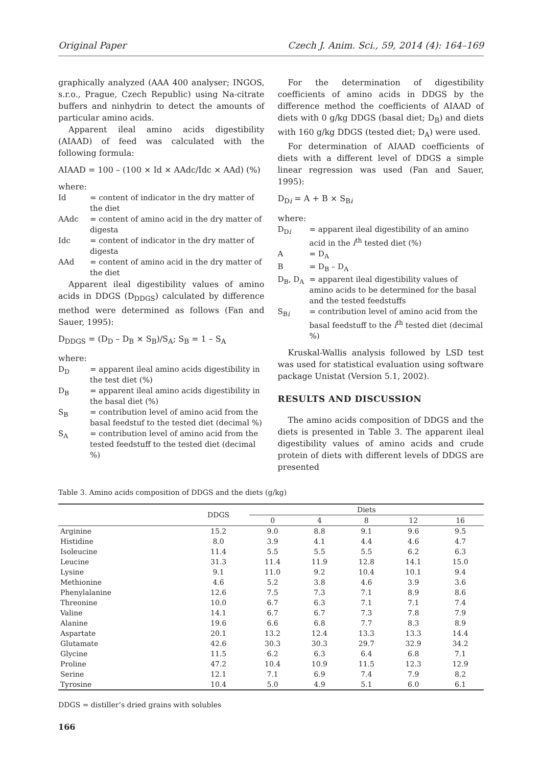Original Paper Czech J. Anim. Sci., 59, 2014 (4): 164–169
graphically analyzed (AAA 400 analyser; INGOS, s.r.o., Prague, Czech Republic) using Na-citrate buffers and ninhydrin to detect the amounts of particular amino acids.
Apparent ileal amino acids digestibility (AIAAD) of feed was calculated with the following formula:
AIAAD = 100 – (100 × Id × AAdc/Idc × AAd) (%)
where:
Id = content of indicator in the dry matter of the diet
AAdc = content of amino acid in the dry matter of digesta
Idc = content of indicator in the dry matter of digesta
AAd = content of amino acid in the dry matter of the diet
Apparent ileal digestibility values of amino acids in DDGS (D<sub>DDGS</sub>) calculated by difference method were determined as follows (Fan and Sauer, 1995):
D<sub>DDGS</sub> = (D<sub>D</sub> – D<sub>B</sub> × S<sub>B</sub>)/S<sub>A</sub>; S<sub>B</sub> = 1 – S<sub>A</sub>
where:
D<sub>D</sub> = apparent ileal amino acids digestibility in the test diet (%)
D<sub>B</sub> = apparent ileal amino acids digestibility in the basal diet (%)
S<sub>B</sub> = contribution level of amino acid from the basal feedstuf to the tested diet (decimal %)
S<sub>A</sub> = contribution level of amino acid from the tested feedstuff to the tested diet (decimal %)
For the determination of digestibility coefficients of amino acids in DDGS by the difference method the coefficients of AIAAD of diets with 0 g/kg DDGS (basal diet; D<sub>B</sub>) and diets with 160 g/kg DDGS (tested diet; D<sub>A</sub>) were used.
For determination of AIAAD coefficients of diets with a different level of DDGS a simple linear regression was used (Fan and Sauer, 1995):
D<sub>Di</sub> = A + B × S<sub>Bi</sub>
where:
D<sub>Di</sub> = apparent ileal digestibility of an amino acid in the i<sup>th</sup> tested diet (%)
A = D<sub>A</sub>
B = D<sub>B</sub> – D<sub>A</sub>
D<sub>B</sub>, D<sub>A</sub> = apparent ileal digestibility values of amino acids to be determined for the basal and the tested feedstuffs
S<sub>Bi</sub> = contribution level of amino acid from the basal feedstuff to the i<sup>th</sup> tested diet (decimal %)
Kruskal-Wallis analysis followed by LSD test was used for statistical evaluation using software package Unistat (Version 5.1, 2002).
RESULTS AND DISCUSSION
The amino acids composition of DDGS and the diets is presented in Table 3. The apparent ileal digestibility values of amino acids and crude protein of diets with different levels of DDGS are presented
Table 3. Amino acids composition of DDGS and the diets (g/kg)
| | DDGS | Diets | | | | |
| --- | --- | --- | --- | --- | --- | --- |
| | | 0 | 4 | 8 | 12 | 16 |
| Arginine | 15.2 | 9.0 | 8.8 | 9.1 | 9.6 | 9.5 |
| Histidine | 8.0 | 3.9 | 4.1 | 4.4 | 4.6 | 4.7 |
| Isoleucine | 11.4 | 5.5 | 5.5 | 5.5 | 6.2 | 6.3 |
| Leucine | 31.3 | 11.4 | 11.9 | 12.8 | 14.1 | 15.0 |
| Lysine | 9.1 | 11.0 | 9.2 | 10.4 | 10.1 | 9.4 |
| Methionine | 4.6 | 5.2 | 3.8 | 4.6 | 3.9 | 3.6 |
| Phenylalanine | 12.6 | 7.5 | 7.3 | 7.1 | 8.9 | 8.6 |
| Threonine | 10.0 | 6.7 | 6.3 | 7.1 | 7.1 | 7.4 |
| Valine | 14.1 | 6.7 | 6.7 | 7.3 | 7.8 | 7.9 |
| Alanine | 19.6 | 6.6 | 6.8 | 7.7 | 8.3 | 8.9 |
| Aspartate | 20.1 | 13.2 | 12.4 | 13.3 | 13.3 | 14.4 |
| Glutamate | 42.6 | 30.3 | 30.3 | 29.7 | 32.9 | 34.2 |
| Glycine | 11.5 | 6.2 | 6.3 | 6.4 | 6.8 | 7.1 |
| Proline | 47.2 | 10.4 | 10.9 | 11.5 | 12.3 | 12.9 |
| Serine | 12.1 | 7.1 | 6.9 | 7.4 | 7.9 | 8.2 |
| Tyrosine | 10.4 | 5.0 | 4.9 | 5.1 | 6.0 | 6.1 |
DDGS = distiller’s dried grains with solubles
166